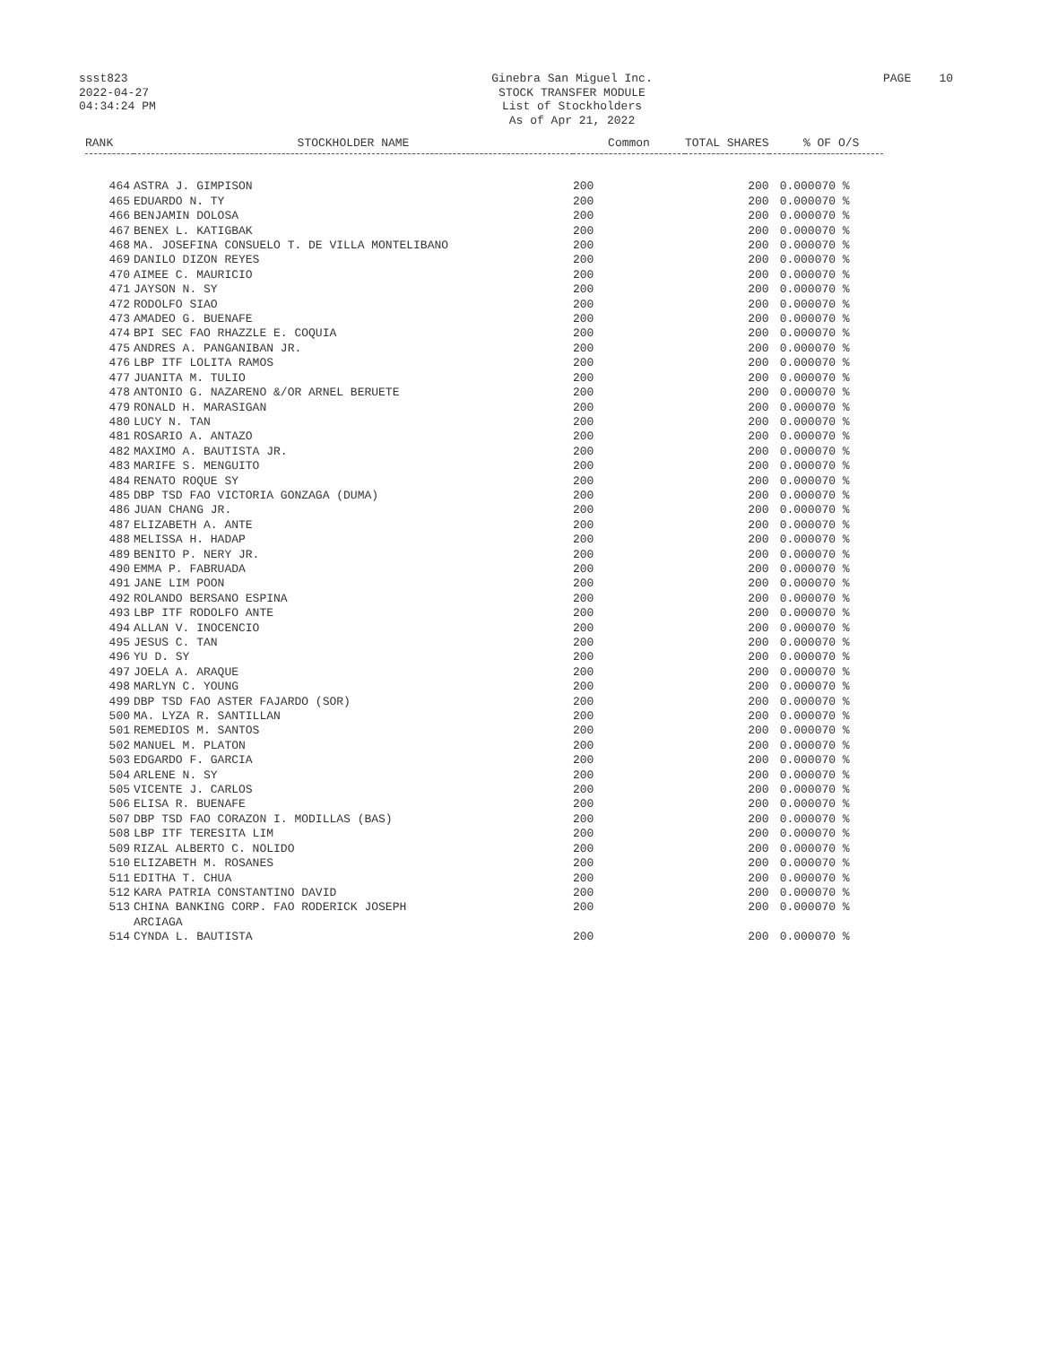ssst823
2022-04-27
04:34:24 PM
Ginebra San Miguel Inc.
STOCK TRANSFER MODULE
List of Stockholders
As of Apr 21, 2022
PAGE 10
| RANK | STOCKHOLDER NAME | Common | TOTAL SHARES | % OF O/S |
| --- | --- | --- | --- | --- |
| 464 | ASTRA J. GIMPISON | 200 | 200 | 0.000070 % |
| 465 | EDUARDO N. TY | 200 | 200 | 0.000070 % |
| 466 | BENJAMIN DOLOSA | 200 | 200 | 0.000070 % |
| 467 | BENEX L. KATIGBAK | 200 | 200 | 0.000070 % |
| 468 | MA. JOSEFINA CONSUELO T. DE VILLA MONTELIBANO | 200 | 200 | 0.000070 % |
| 469 | DANILO DIZON REYES | 200 | 200 | 0.000070 % |
| 470 | AIMEE C. MAURICIO | 200 | 200 | 0.000070 % |
| 471 | JAYSON N. SY | 200 | 200 | 0.000070 % |
| 472 | RODOLFO SIAO | 200 | 200 | 0.000070 % |
| 473 | AMADEO G. BUENAFE | 200 | 200 | 0.000070 % |
| 474 | BPI SEC FAO RHAZZLE E. COQUIA | 200 | 200 | 0.000070 % |
| 475 | ANDRES A. PANGANIBAN JR. | 200 | 200 | 0.000070 % |
| 476 | LBP ITF LOLITA RAMOS | 200 | 200 | 0.000070 % |
| 477 | JUANITA M. TULIO | 200 | 200 | 0.000070 % |
| 478 | ANTONIO G. NAZARENO &/OR ARNEL BERUETE | 200 | 200 | 0.000070 % |
| 479 | RONALD H. MARASIGAN | 200 | 200 | 0.000070 % |
| 480 | LUCY N. TAN | 200 | 200 | 0.000070 % |
| 481 | ROSARIO A. ANTAZO | 200 | 200 | 0.000070 % |
| 482 | MAXIMO A. BAUTISTA JR. | 200 | 200 | 0.000070 % |
| 483 | MARIFE S. MENGUITO | 200 | 200 | 0.000070 % |
| 484 | RENATO ROQUE SY | 200 | 200 | 0.000070 % |
| 485 | DBP TSD FAO VICTORIA GONZAGA (DUMA) | 200 | 200 | 0.000070 % |
| 486 | JUAN CHANG JR. | 200 | 200 | 0.000070 % |
| 487 | ELIZABETH A. ANTE | 200 | 200 | 0.000070 % |
| 488 | MELISSA H. HADAP | 200 | 200 | 0.000070 % |
| 489 | BENITO P. NERY JR. | 200 | 200 | 0.000070 % |
| 490 | EMMA P. FABRUADA | 200 | 200 | 0.000070 % |
| 491 | JANE LIM POON | 200 | 200 | 0.000070 % |
| 492 | ROLANDO BERSANO ESPINA | 200 | 200 | 0.000070 % |
| 493 | LBP ITF RODOLFO ANTE | 200 | 200 | 0.000070 % |
| 494 | ALLAN V. INOCENCIO | 200 | 200 | 0.000070 % |
| 495 | JESUS C. TAN | 200 | 200 | 0.000070 % |
| 496 | YU D. SY | 200 | 200 | 0.000070 % |
| 497 | JOELA A. ARAQUE | 200 | 200 | 0.000070 % |
| 498 | MARLYN C. YOUNG | 200 | 200 | 0.000070 % |
| 499 | DBP TSD FAO ASTER FAJARDO (SOR) | 200 | 200 | 0.000070 % |
| 500 | MA. LYZA R. SANTILLAN | 200 | 200 | 0.000070 % |
| 501 | REMEDIOS M. SANTOS | 200 | 200 | 0.000070 % |
| 502 | MANUEL M. PLATON | 200 | 200 | 0.000070 % |
| 503 | EDGARDO F. GARCIA | 200 | 200 | 0.000070 % |
| 504 | ARLENE N. SY | 200 | 200 | 0.000070 % |
| 505 | VICENTE J. CARLOS | 200 | 200 | 0.000070 % |
| 506 | ELISA R. BUENAFE | 200 | 200 | 0.000070 % |
| 507 | DBP TSD FAO CORAZON I. MODILLAS (BAS) | 200 | 200 | 0.000070 % |
| 508 | LBP ITF TERESITA LIM | 200 | 200 | 0.000070 % |
| 509 | RIZAL ALBERTO C. NOLIDO | 200 | 200 | 0.000070 % |
| 510 | ELIZABETH M. ROSANES | 200 | 200 | 0.000070 % |
| 511 | EDITHA T. CHUA | 200 | 200 | 0.000070 % |
| 512 | KARA PATRIA CONSTANTINO DAVID | 200 | 200 | 0.000070 % |
| 513 | CHINA BANKING CORP. FAO RODERICK JOSEPH ARCIAGA | 200 | 200 | 0.000070 % |
| 514 | CYNDA L. BAUTISTA | 200 | 200 | 0.000070 % |